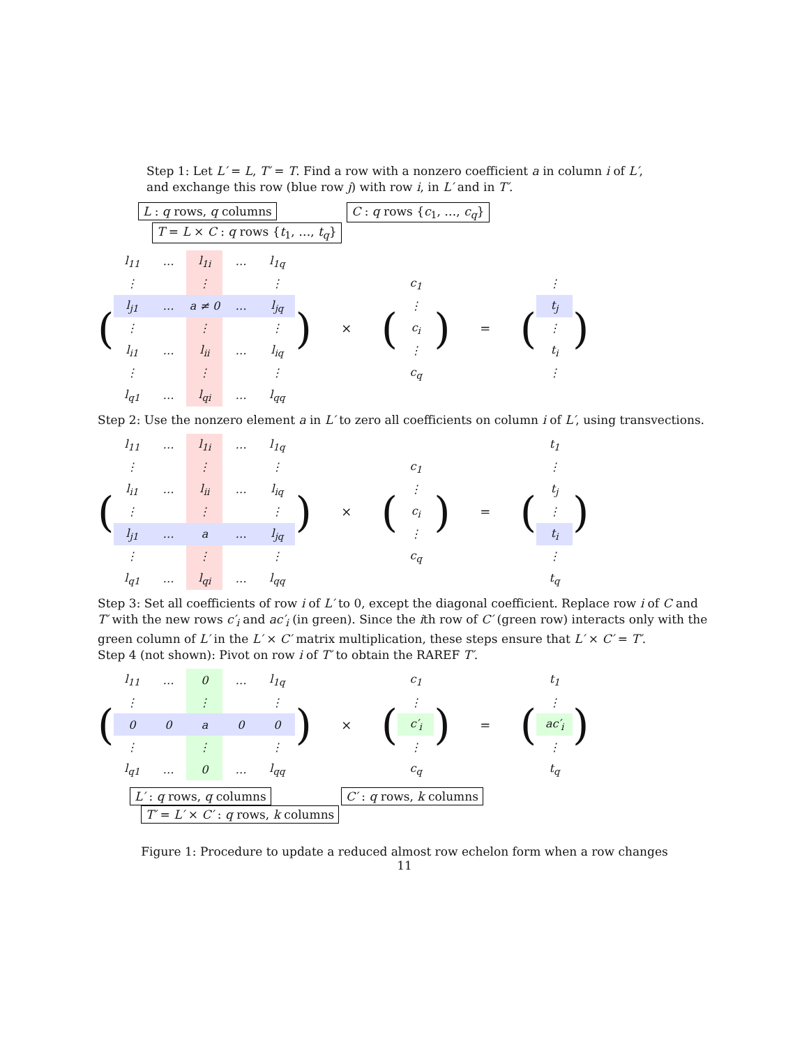Step 1: Let L′ = L, T′ = T. Find a row with a nonzero coefficient a in column i of L′, and exchange this row (blue row j) with row i, in L′ and in T′.
L : q rows, q columns C : q rows {c<sub>1</sub>, …, c<sub>q</sub>} T = L × C : q rows {t<sub>1</sub>, …, t<sub>q</sub>}
(
| l<sub>11</sub> | … | l<sub>1i</sub> | … | l<sub>1q</sub> |
| ⋮ | | ⋮ | | ⋮ |
| l<sub>j1</sub> | … | a ≠ 0 | … | l<sub>jq</sub> |
| ⋮ | | ⋮ | | ⋮ |
| l<sub>i1</sub> | … | l<sub>ii</sub> | … | l<sub>iq</sub> |
| ⋮ | | ⋮ | | ⋮ |
| l<sub>q1</sub> | … | l<sub>qi</sub> | … | l<sub>qq</sub> |
)
×
(
| c<sub>1</sub> |
| ⋮ |
| c<sub>i</sub> |
| ⋮ |
| c<sub>q</sub> |
)
=
(
| ⋮ |
| t<sub>j</sub> |
| ⋮ |
| t<sub>i</sub> |
| ⋮ |
)
Step 2: Use the nonzero element a in L′ to zero all coefficients on column i of L′, using transvections.
(
| l<sub>11</sub> | … | l<sub>1i</sub> | … | l<sub>1q</sub> |
| ⋮ | | ⋮ | | ⋮ |
| l<sub>i1</sub> | … | l<sub>ii</sub> | … | l<sub>iq</sub> |
| ⋮ | | ⋮ | | ⋮ |
| l<sub>j1</sub> | … | a | … | l<sub>jq</sub> |
| ⋮ | | ⋮ | | ⋮ |
| l<sub>q1</sub> | … | l<sub>qi</sub> | … | l<sub>qq</sub> |
)
×
(
| c<sub>1</sub> |
| ⋮ |
| c<sub>i</sub> |
| ⋮ |
| c<sub>q</sub> |
)
=
(
| t<sub>1</sub> |
| ⋮ |
| t<sub>j</sub> |
| ⋮ |
| t<sub>i</sub> |
| ⋮ |
| t<sub>q</sub> |
)
Step 3: Set all coefficients of row i of L′ to 0, except the diagonal coefficient. Replace row i of C and T′ with the new rows c′<sub>i</sub> and ac′<sub>i</sub> (in green). Since the ith row of C′ (green row) interacts only with the green column of L′ in the L′ × C′ matrix multiplication, these steps ensure that L′ × C′ = T′.
Step 4 (not shown): Pivot on row i of T′ to obtain the RAREF T′.
(
| l<sub>11</sub> | … | 0 | … | l<sub>1q</sub> |
| ⋮ | | ⋮ | | ⋮ |
| 0 | 0 | a | 0 | 0 |
| ⋮ | | ⋮ | | ⋮ |
| l<sub>q1</sub> | … | 0 | … | l<sub>qq</sub> |
)
×
(
| c<sub>1</sub> |
| ⋮ |
| c′<sub>i</sub> |
| ⋮ |
| c<sub>q</sub> |
)
=
(
| t<sub>1</sub> |
| ⋮ |
| ac′<sub>i</sub> |
| ⋮ |
| t<sub>q</sub> |
)
L′ : q rows, q columns C′ : q rows, k columns T′ = L′ × C′ : q rows, k columns
Figure 1: Procedure to update a reduced almost row echelon form when a row changes
11